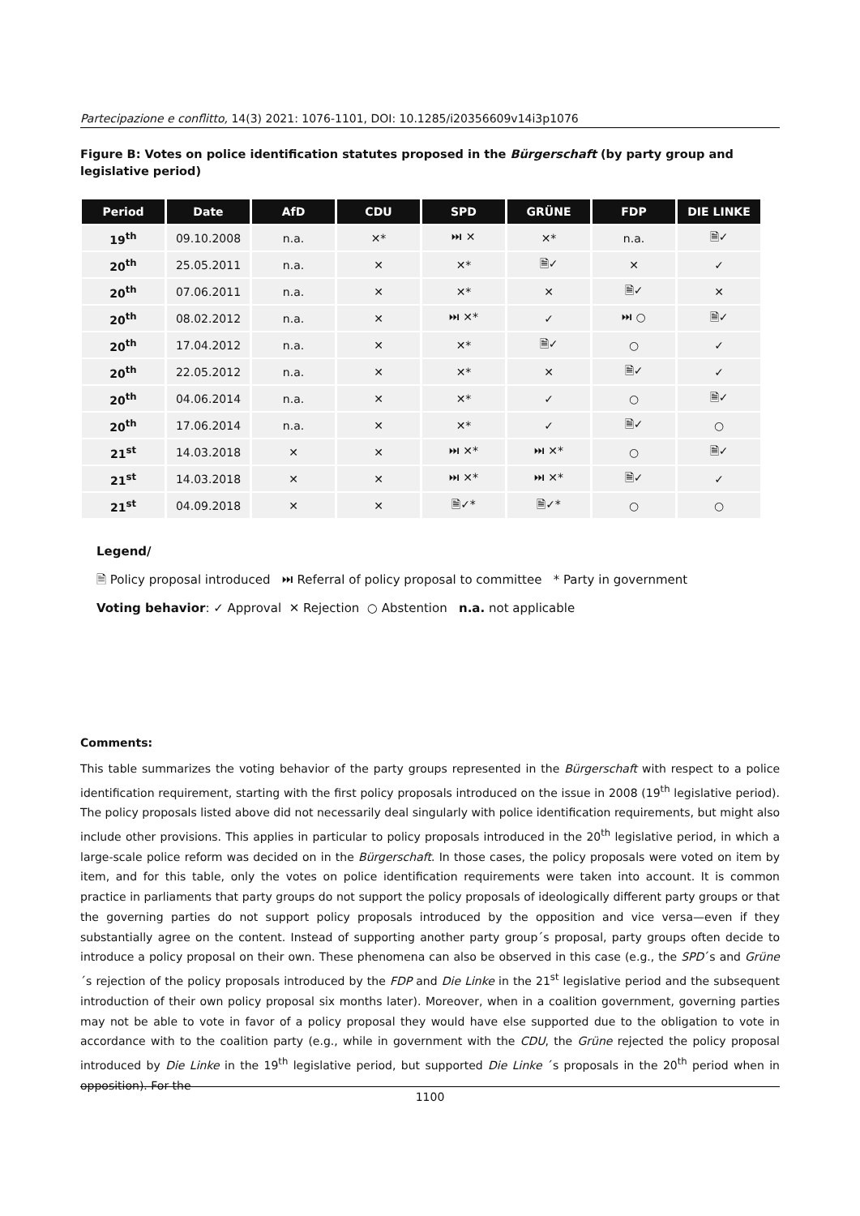Partecipazione e conflitto, 14(3) 2021: 1076-1101, DOI: 10.1285/i20356609v14i3p1076
Figure B: Votes on police identification statutes proposed in the Bürgerschaft (by party group and legislative period)
| Period | Date | AfD | CDU | SPD | GRÜNE | FDP | DIE LINKE |
| --- | --- | --- | --- | --- | --- | --- | --- |
| 19<sup>th</sup> | 09.10.2008 | n.a. | ✕* | ⏭ ✕ | ✕* | n.a. | 🗎✓ |
| 20<sup>th</sup> | 25.05.2011 | n.a. | ✕ | ✕* | 🗎✓ | ✕ | ✓ |
| 20<sup>th</sup> | 07.06.2011 | n.a. | ✕ | ✕* | ✕ | 🗎✓ | ✕ |
| 20<sup>th</sup> | 08.02.2012 | n.a. | ✕ | ⏭ ✕* | ✓ | ⏭ ○ | 🗎✓ |
| 20<sup>th</sup> | 17.04.2012 | n.a. | ✕ | ✕* | 🗎✓ | ○ | ✓ |
| 20<sup>th</sup> | 22.05.2012 | n.a. | ✕ | ✕* | ✕ | 🗎✓ | ✓ |
| 20<sup>th</sup> | 04.06.2014 | n.a. | ✕ | ✕* | ✓ | ○ | 🗎✓ |
| 20<sup>th</sup> | 17.06.2014 | n.a. | ✕ | ✕* | ✓ | 🗎✓ | ○ |
| 21<sup>st</sup> | 14.03.2018 | ✕ | ✕ | ⏭ ✕* | ⏭ ✕* | ○ | 🗎✓ |
| 21<sup>st</sup> | 14.03.2018 | ✕ | ✕ | ⏭ ✕* | ⏭ ✕* | 🗎✓ | ✓ |
| 21<sup>st</sup> | 04.09.2018 | ✕ | ✕ | 🗎✓* | 🗎✓* | ○ | ○ |
Legend/
🗎 Policy proposal introduced ⏭ Referral of policy proposal to committee * Party in government
Voting behavior: ✓ Approval ✕ Rejection ○ Abstention n.a. not applicable
Comments:
This table summarizes the voting behavior of the party groups represented in the Bürgerschaft with respect to a police identification requirement, starting with the first policy proposals introduced on the issue in 2008 (19<sup>th</sup> legislative period). The policy proposals listed above did not necessarily deal singularly with police identification requirements, but might also include other provisions. This applies in particular to policy proposals introduced in the 20<sup>th</sup> legislative period, in which a large-scale police reform was decided on in the Bürgerschaft. In those cases, the policy proposals were voted on item by item, and for this table, only the votes on police identification requirements were taken into account. It is common practice in parliaments that party groups do not support the policy proposals of ideologically different party groups or that the governing parties do not support policy proposals introduced by the opposition and vice versa—even if they substantially agree on the content. Instead of supporting another party group´s proposal, party groups often decide to introduce a policy proposal on their own. These phenomena can also be observed in this case (e.g., the SPD´s and Grüne´s rejection of the policy proposals introduced by the FDP and Die Linke in the 21<sup>st</sup> legislative period and the subsequent introduction of their own policy proposal six months later). Moreover, when in a coalition government, governing parties may not be able to vote in favor of a policy proposal they would have else supported due to the obligation to vote in accordance with to the coalition party (e.g., while in government with the CDU, the Grüne rejected the policy proposal introduced by Die Linke in the 19<sup>th</sup> legislative period, but supported Die Linke ´s proposals in the 20<sup>th</sup> period when in opposition). For the
1100